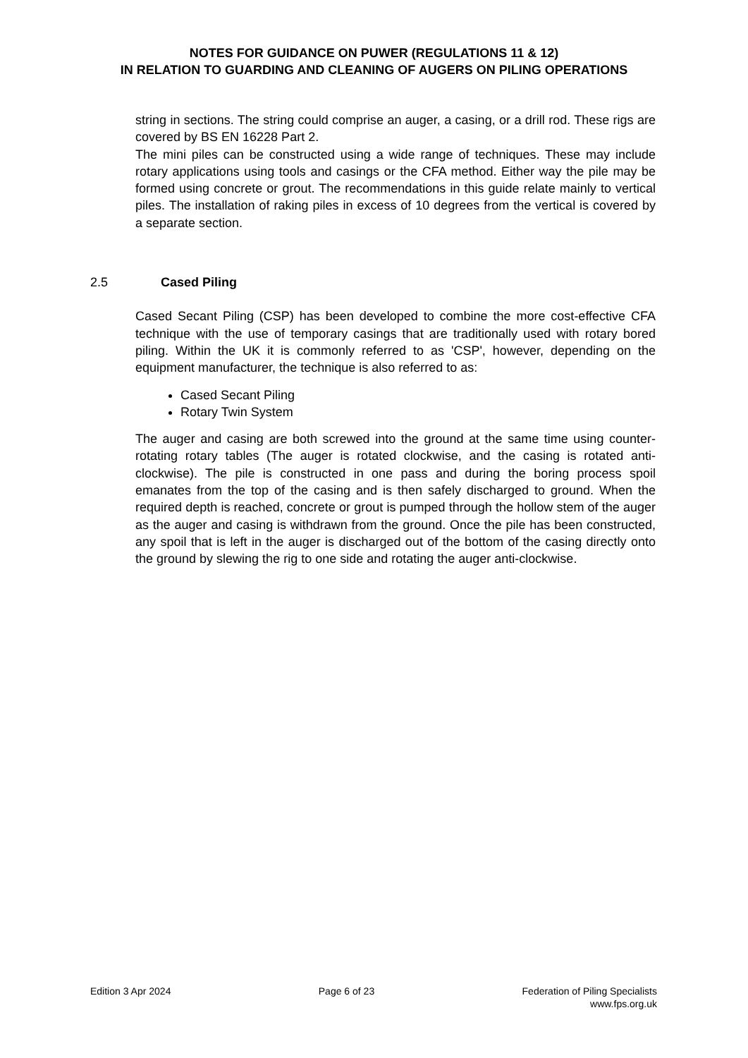NOTES FOR GUIDANCE ON PUWER (REGULATIONS 11 & 12)
IN RELATION TO GUARDING AND CLEANING OF AUGERS ON PILING OPERATIONS
string in sections. The string could comprise an auger, a casing, or a drill rod. These rigs are covered by BS EN 16228 Part 2.
The mini piles can be constructed using a wide range of techniques. These may include rotary applications using tools and casings or the CFA method. Either way the pile may be formed using concrete or grout. The recommendations in this guide relate mainly to vertical piles. The installation of raking piles in excess of 10 degrees from the vertical is covered by a separate section.
2.5 Cased Piling
Cased Secant Piling (CSP) has been developed to combine the more cost-effective CFA technique with the use of temporary casings that are traditionally used with rotary bored piling. Within the UK it is commonly referred to as 'CSP', however, depending on the equipment manufacturer, the technique is also referred to as:
Cased Secant Piling
Rotary Twin System
The auger and casing are both screwed into the ground at the same time using counter-rotating rotary tables (The auger is rotated clockwise, and the casing is rotated anti-clockwise). The pile is constructed in one pass and during the boring process spoil emanates from the top of the casing and is then safely discharged to ground. When the required depth is reached, concrete or grout is pumped through the hollow stem of the auger as the auger and casing is withdrawn from the ground. Once the pile has been constructed, any spoil that is left in the auger is discharged out of the bottom of the casing directly onto the ground by slewing the rig to one side and rotating the auger anti-clockwise.
Edition 3 Apr 2024 Page 6 of 23 Federation of Piling Specialists
www.fps.org.uk